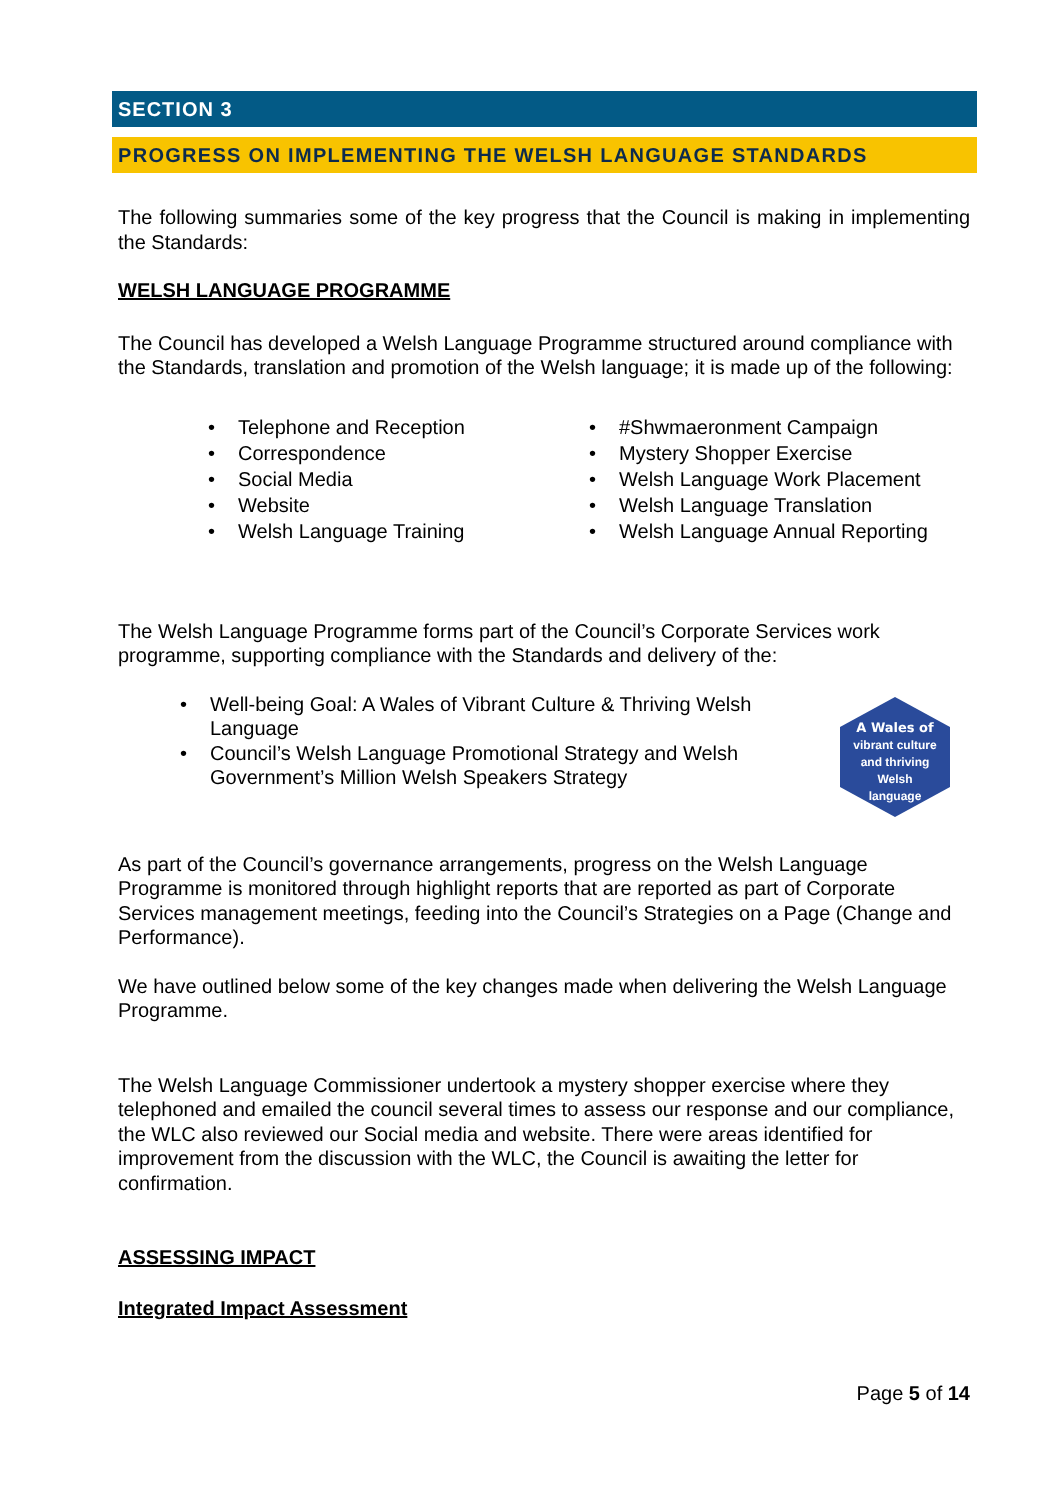SECTION 3
PROGRESS ON IMPLEMENTING THE WELSH LANGUAGE STANDARDS
The following summaries some of the key progress that the Council is making in implementing the Standards:
WELSH LANGUAGE PROGRAMME
The Council has developed a Welsh Language Programme structured around compliance with the Standards, translation and promotion of the Welsh language; it is made up of the following:
• Telephone and Reception
• Correspondence
• Social Media
• Website
• Welsh Language Training
• #Shwmaeronment Campaign
• Mystery Shopper Exercise
• Welsh Language Work Placement
• Welsh Language Translation
• Welsh Language Annual Reporting
The Welsh Language Programme forms part of the Council’s Corporate Services work programme, supporting compliance with the Standards and delivery of the:
• Well-being Goal: A Wales of Vibrant Culture & Thriving Welsh Language
• Council’s Welsh Language Promotional Strategy and Welsh Government’s Million Welsh Speakers Strategy
A Wales of
vibrant culture
and thriving
Welsh
language
As part of the Council’s governance arrangements, progress on the Welsh Language Programme is monitored through highlight reports that are reported as part of Corporate Services management meetings, feeding into the Council’s Strategies on a Page (Change and Performance).
We have outlined below some of the key changes made when delivering the Welsh Language Programme.
The Welsh Language Commissioner undertook a mystery shopper exercise where they telephoned and emailed the council several times to assess our response and our compliance, the WLC also reviewed our Social media and website. There were areas identified for improvement from the discussion with the WLC, the Council is awaiting the letter for confirmation.
ASSESSING IMPACT
Integrated Impact Assessment
Page 5 of 14